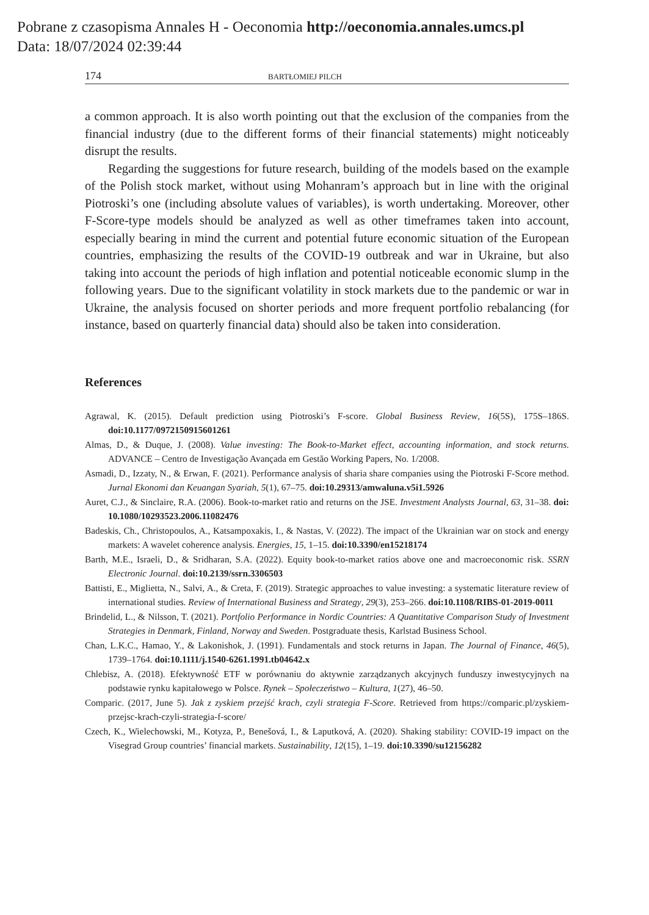Pobrane z czasopisma Annales H - Oeconomia http://oeconomia.annales.umcs.pl
Data: 18/07/2024 02:39:44
174 BARTŁOMIEJ PILCH
a common approach. It is also worth pointing out that the exclusion of the companies from the financial industry (due to the different forms of their financial statements) might noticeably disrupt the results.
Regarding the suggestions for future research, building of the models based on the example of the Polish stock market, without using Mohanram’s approach but in line with the original Piotroski’s one (including absolute values of variables), is worth undertaking. Moreover, other F-Score-type models should be analyzed as well as other timeframes taken into account, especially bearing in mind the current and potential future economic situation of the European countries, emphasizing the results of the COVID-19 outbreak and war in Ukraine, but also taking into account the periods of high inflation and potential noticeable economic slump in the following years. Due to the significant volatility in stock markets due to the pandemic or war in Ukraine, the analysis focused on shorter periods and more frequent portfolio rebalancing (for instance, based on quarterly financial data) should also be taken into consideration.
References
Agrawal, K. (2015). Default prediction using Piotroski’s F-score. Global Business Review, 16(5S), 175S–186S. doi:10.1177/0972150915601261
Almas, D., & Duque, J. (2008). Value investing: The Book-to-Market effect, accounting information, and stock returns. ADVANCE – Centro de Investigação Avançada em Gestão Working Papers, No. 1/2008.
Asmadi, D., Izzaty, N., & Erwan, F. (2021). Performance analysis of sharia share companies using the Piotroski F-Score method. Jurnal Ekonomi dan Keuangan Syariah, 5(1), 67–75. doi:10.29313/amwaluna.v5i1.5926
Auret, C.J., & Sinclaire, R.A. (2006). Book-to-market ratio and returns on the JSE. Investment Analysts Journal, 63, 31–38. doi: 10.1080/10293523.2006.11082476
Badeskis, Ch., Christopoulos, A., Katsampoxakis, I., & Nastas, V. (2022). The impact of the Ukrainian war on stock and energy markets: A wavelet coherence analysis. Energies, 15, 1–15. doi:10.3390/en15218174
Barth, M.E., Israeli, D., & Sridharan, S.A. (2022). Equity book-to-market ratios above one and macroeconomic risk. SSRN Electronic Journal. doi:10.2139/ssrn.3306503
Battisti, E., Miglietta, N., Salvi, A., & Creta, F. (2019). Strategic approaches to value investing: a systematic literature review of international studies. Review of International Business and Strategy, 29(3), 253–266. doi:10.1108/RIBS-01-2019-0011
Brindelid, L., & Nilsson, T. (2021). Portfolio Performance in Nordic Countries: A Quantitative Comparison Study of Investment Strategies in Denmark, Finland, Norway and Sweden. Postgraduate thesis, Karlstad Business School.
Chan, L.K.C., Hamao, Y., & Lakonishok, J. (1991). Fundamentals and stock returns in Japan. The Journal of Finance, 46(5), 1739–1764. doi:10.1111/j.1540-6261.1991.tb04642.x
Chlebisz, A. (2018). Efektywność ETF w porównaniu do aktywnie zarządzanych akcyjnych funduszy inwestycyjnych na podstawie rynku kapitałowego w Polsce. Rynek – Społeczeństwo – Kultura, 1(27), 46–50.
Comparic. (2017, June 5). Jak z zyskiem przejść krach, czyli strategia F-Score. Retrieved from https://comparic.pl/zyskiem-przejsc-krach-czyli-strategia-f-score/
Czech, K., Wielechowski, M., Kotyza, P., Benešová, I., & Laputková, A. (2020). Shaking stability: COVID-19 impact on the Visegrad Group countries’ financial markets. Sustainability, 12(15), 1–19. doi:10.3390/su12156282